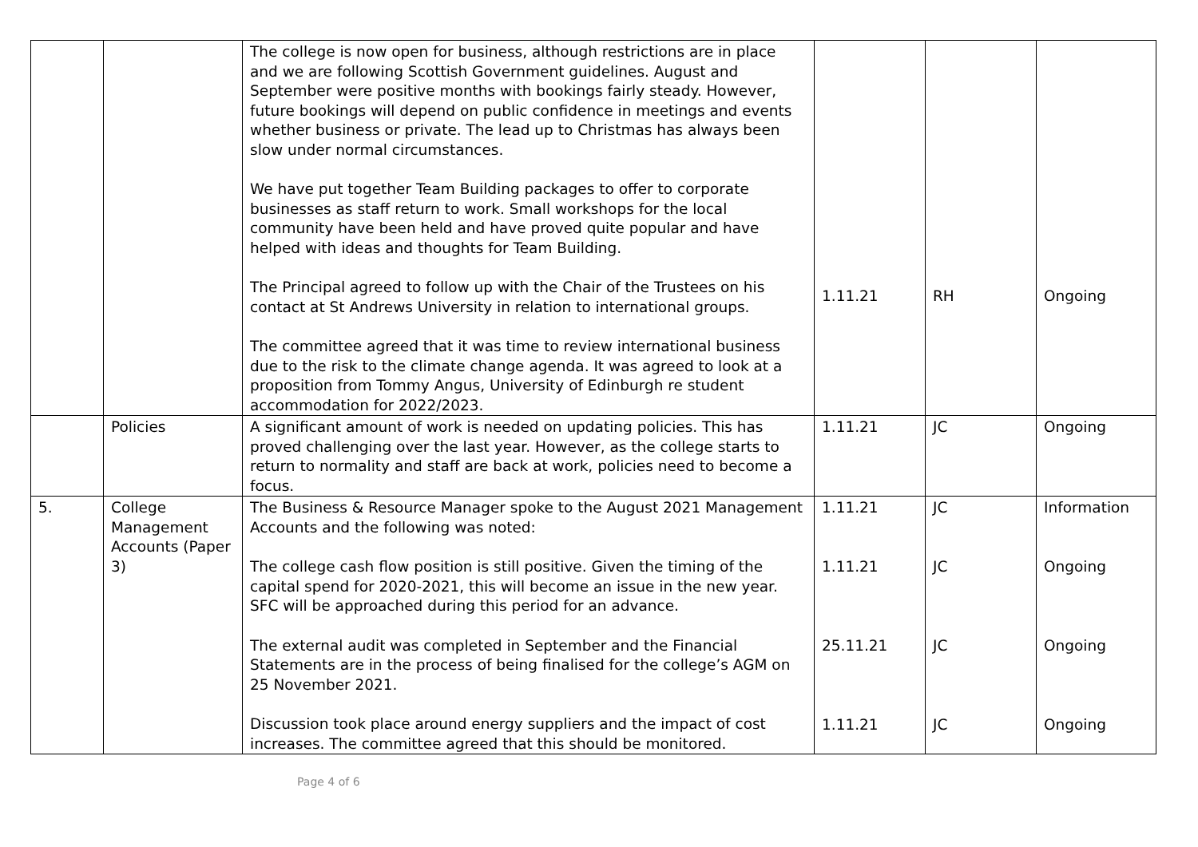| | | The college is now open for business, although restrictions are in place and we are following Scottish Government guidelines. August and September were positive months with bookings fairly steady. However, future bookings will depend on public confidence in meetings and events whether business or private. The lead up to Christmas has always been slow under normal circumstances. We have put together Team Building packages to offer to corporate businesses as staff return to work. Small workshops for the local community have been held and have proved quite popular and have helped with ideas and thoughts for Team Building. The Principal agreed to follow up with the Chair of the Trustees on his contact at St Andrews University in relation to international groups. The committee agreed that it was time to review international business due to the risk to the climate change agenda. It was agreed to look at a proposition from Tommy Angus, University of Edinburgh re student accommodation for 2022/2023. | 1.11.21 | RH | Ongoing |
| | Policies | A significant amount of work is needed on updating policies. This has proved challenging over the last year. However, as the college starts to return to normality and staff are back at work, policies need to become a focus. | 1.11.21 | JC | Ongoing |
| 5. | College Management Accounts (Paper 3) | The Business & Resource Manager spoke to the August 2021 Management Accounts and the following was noted: The college cash flow position is still positive. Given the timing of the capital spend for 2020-2021, this will become an issue in the new year. SFC will be approached during this period for an advance. The external audit was completed in September and the Financial Statements are in the process of being finalised for the college’s AGM on 25 November 2021. Discussion took place around energy suppliers and the impact of cost increases. The committee agreed that this should be monitored. | 1.11.21 1.11.21 25.11.21 1.11.21 | JC JC JC JC | Information Ongoing Ongoing Ongoing |
Page 4 of 6